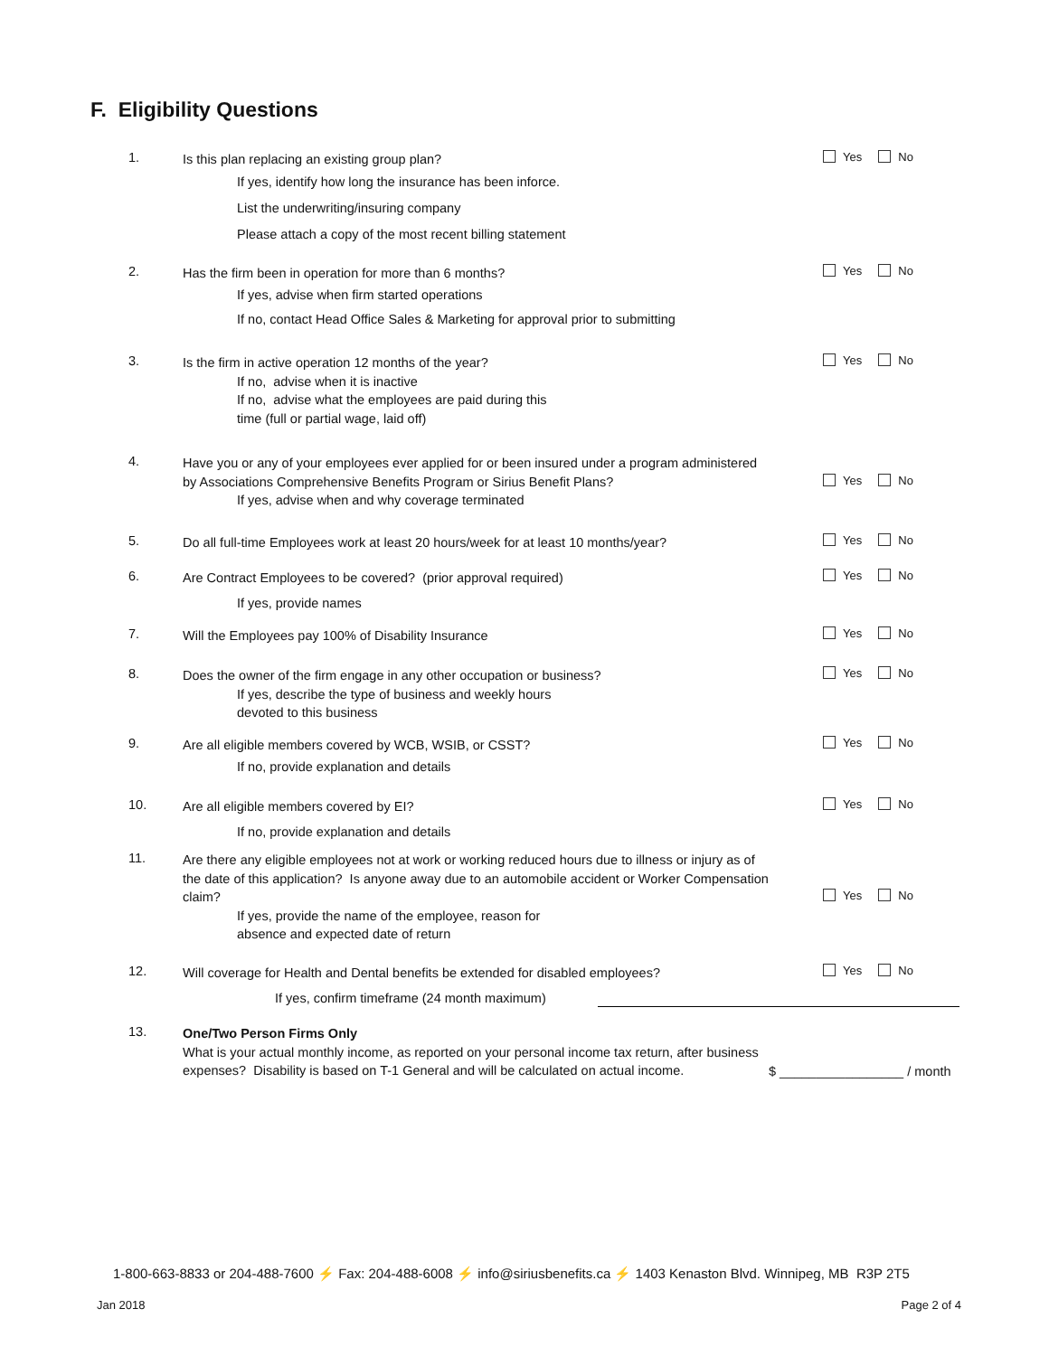F. Eligibility Questions
1.
Is this plan replacing an existing group plan?
If yes, identify how long the insurance has been inforce.
List the underwriting/insuring company
Please attach a copy of the most recent billing statement
Yes No
2.
Has the firm been in operation for more than 6 months?
If yes, advise when firm started operations
If no, contact Head Office Sales & Marketing for approval prior to submitting
Yes No
3.
Is the firm in active operation 12 months of the year?
If no, advise when it is inactive
If no, advise what the employees are paid during this
time (full or partial wage, laid off)
Yes No
4.
Have you or any of your employees ever applied for or been insured under a program administered by Associations Comprehensive Benefits Program or Sirius Benefit Plans?
If yes, advise when and why coverage terminated
Yes No
5.
Do all full-time Employees work at least 20 hours/week for at least 10 months/year?
Yes No
6.
Are Contract Employees to be covered? (prior approval required)
If yes, provide names
Yes No
7.
Will the Employees pay 100% of Disability Insurance
Yes No
8.
Does the owner of the firm engage in any other occupation or business?
If yes, describe the type of business and weekly hours
devoted to this business
Yes No
9.
Are all eligible members covered by WCB, WSIB, or CSST?
If no, provide explanation and details
Yes No
10.
Are all eligible members covered by EI?
If no, provide explanation and details
Yes No
11.
Are there any eligible employees not at work or working reduced hours due to illness or injury as of the date of this application? Is anyone away due to an automobile accident or Worker Compensation claim?
If yes, provide the name of the employee, reason for
absence and expected date of return
Yes No
12.
Will coverage for Health and Dental benefits be extended for disabled employees?
If yes, confirm timeframe (24 month maximum)
Yes No
13.
One/Two Person Firms Only
What is your actual monthly income, as reported on your personal income tax return, after business expenses? Disability is based on T-1 General and will be calculated on actual income.
$ _________________ / month
1-800-663-8833 or 204-488-7600 ⚡ Fax: 204-488-6008 ⚡ info@siriusbenefits.ca ⚡ 1403 Kenaston Blvd. Winnipeg, MB R3P 2T5
Jan 2018 Page 2 of 4